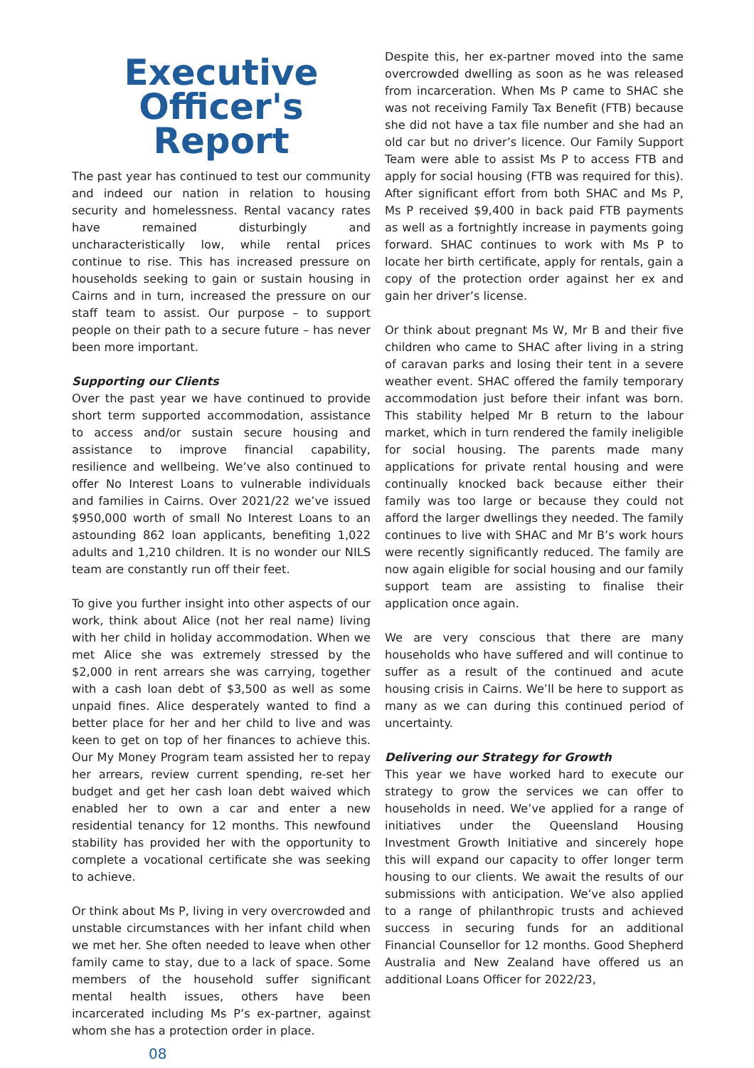Executive Officer's Report
The past year has continued to test our community and indeed our nation in relation to housing security and homelessness. Rental vacancy rates have remained disturbingly and uncharacteristically low, while rental prices continue to rise. This has increased pressure on households seeking to gain or sustain housing in Cairns and in turn, increased the pressure on our staff team to assist. Our purpose – to support people on their path to a secure future – has never been more important.
Supporting our Clients
Over the past year we have continued to provide short term supported accommodation, assistance to access and/or sustain secure housing and assistance to improve financial capability, resilience and wellbeing. We’ve also continued to offer No Interest Loans to vulnerable individuals and families in Cairns. Over 2021/22 we’ve issued $950,000 worth of small No Interest Loans to an astounding 862 loan applicants, benefiting 1,022 adults and 1,210 children. It is no wonder our NILS team are constantly run off their feet.
To give you further insight into other aspects of our work, think about Alice (not her real name) living with her child in holiday accommodation. When we met Alice she was extremely stressed by the $2,000 in rent arrears she was carrying, together with a cash loan debt of $3,500 as well as some unpaid fines. Alice desperately wanted to find a better place for her and her child to live and was keen to get on top of her finances to achieve this. Our My Money Program team assisted her to repay her arrears, review current spending, re-set her budget and get her cash loan debt waived which enabled her to own a car and enter a new residential tenancy for 12 months. This newfound stability has provided her with the opportunity to complete a vocational certificate she was seeking to achieve.
Or think about Ms P, living in very overcrowded and unstable circumstances with her infant child when we met her. She often needed to leave when other family came to stay, due to a lack of space. Some members of the household suffer significant mental health issues, others have been incarcerated including Ms P’s ex-partner, against whom she has a protection order in place.
08
Despite this, her ex-partner moved into the same overcrowded dwelling as soon as he was released from incarceration. When Ms P came to SHAC she was not receiving Family Tax Benefit (FTB) because she did not have a tax file number and she had an old car but no driver’s licence. Our Family Support Team were able to assist Ms P to access FTB and apply for social housing (FTB was required for this). After significant effort from both SHAC and Ms P, Ms P received $9,400 in back paid FTB payments as well as a fortnightly increase in payments going forward. SHAC continues to work with Ms P to locate her birth certificate, apply for rentals, gain a copy of the protection order against her ex and gain her driver’s license.
Or think about pregnant Ms W, Mr B and their five children who came to SHAC after living in a string of caravan parks and losing their tent in a severe weather event. SHAC offered the family temporary accommodation just before their infant was born. This stability helped Mr B return to the labour market, which in turn rendered the family ineligible for social housing. The parents made many applications for private rental housing and were continually knocked back because either their family was too large or because they could not afford the larger dwellings they needed. The family continues to live with SHAC and Mr B’s work hours were recently significantly reduced. The family are now again eligible for social housing and our family support team are assisting to finalise their application once again.
We are very conscious that there are many households who have suffered and will continue to suffer as a result of the continued and acute housing crisis in Cairns. We’ll be here to support as many as we can during this continued period of uncertainty.
Delivering our Strategy for Growth
This year we have worked hard to execute our strategy to grow the services we can offer to households in need. We’ve applied for a range of initiatives under the Queensland Housing Investment Growth Initiative and sincerely hope this will expand our capacity to offer longer term housing to our clients. We await the results of our submissions with anticipation. We’ve also applied to a range of philanthropic trusts and achieved success in securing funds for an additional Financial Counsellor for 12 months. Good Shepherd Australia and New Zealand have offered us an additional Loans Officer for 2022/23,